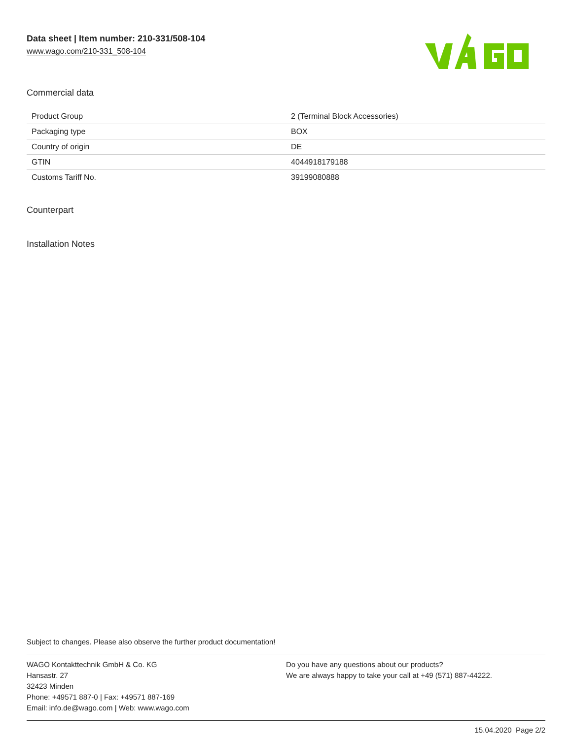Data sheet | Item number: 210-331/508-104
www.wago.com/210-331_508-104
Commercial data
| Product Group | 2 (Terminal Block Accessories) |
| Packaging type | BOX |
| Country of origin | DE |
| GTIN | 4044918179188 |
| Customs Tariff No. | 39199080888 |
Counterpart
Installation Notes
Subject to changes. Please also observe the further product documentation!
WAGO Kontakttechnik GmbH & Co. KG
Hansastr. 27
32423 Minden
Phone: +49571 887-0 | Fax: +49571 887-169
Email: info.de@wago.com | Web: www.wago.com
Do you have any questions about our products?
We are always happy to take your call at +49 (571) 887-44222.
15.04.2020 Page 2/2